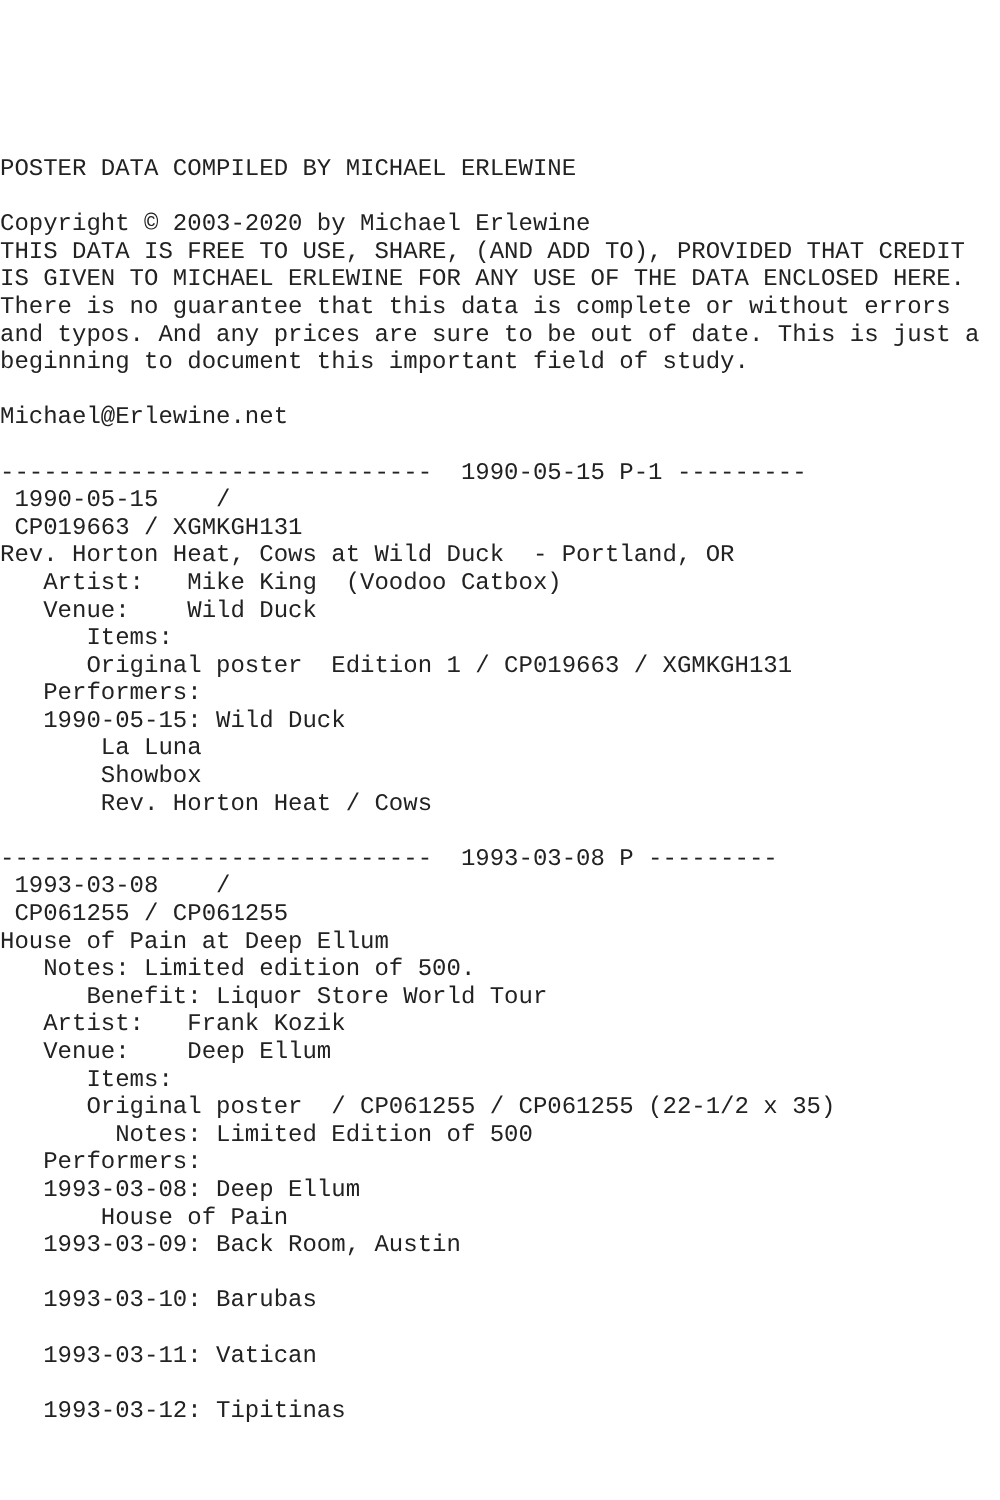POSTER DATA COMPILED BY MICHAEL ERLEWINE

Copyright © 2003-2020 by Michael Erlewine
THIS DATA IS FREE TO USE, SHARE, (AND ADD TO), PROVIDED THAT CREDIT
IS GIVEN TO MICHAEL ERLEWINE FOR ANY USE OF THE DATA ENCLOSED HERE.
There is no guarantee that this data is complete or without errors
and typos. And any prices are sure to be out of date. This is just a
beginning to document this important field of study.

Michael@Erlewine.net

------------------------------  1990-05-15 P-1 ---------
 1990-05-15    /
 CP019663 / XGMKGH131
Rev. Horton Heat, Cows at Wild Duck  - Portland, OR
   Artist:   Mike King  (Voodoo Catbox)
   Venue:    Wild Duck
      Items:
      Original poster  Edition 1 / CP019663 / XGMKGH131
   Performers:
   1990-05-15: Wild Duck
       La Luna
       Showbox
       Rev. Horton Heat / Cows

------------------------------  1993-03-08 P ---------
 1993-03-08    /
 CP061255 / CP061255
House of Pain at Deep Ellum
   Notes: Limited edition of 500.
      Benefit: Liquor Store World Tour
   Artist:   Frank Kozik
   Venue:    Deep Ellum
      Items:
      Original poster  / CP061255 / CP061255 (22-1/2 x 35)
        Notes: Limited Edition of 500
   Performers:
   1993-03-08: Deep Ellum
       House of Pain
   1993-03-09: Back Room, Austin

   1993-03-10: Barubas

   1993-03-11: Vatican

   1993-03-12: Tipitinas